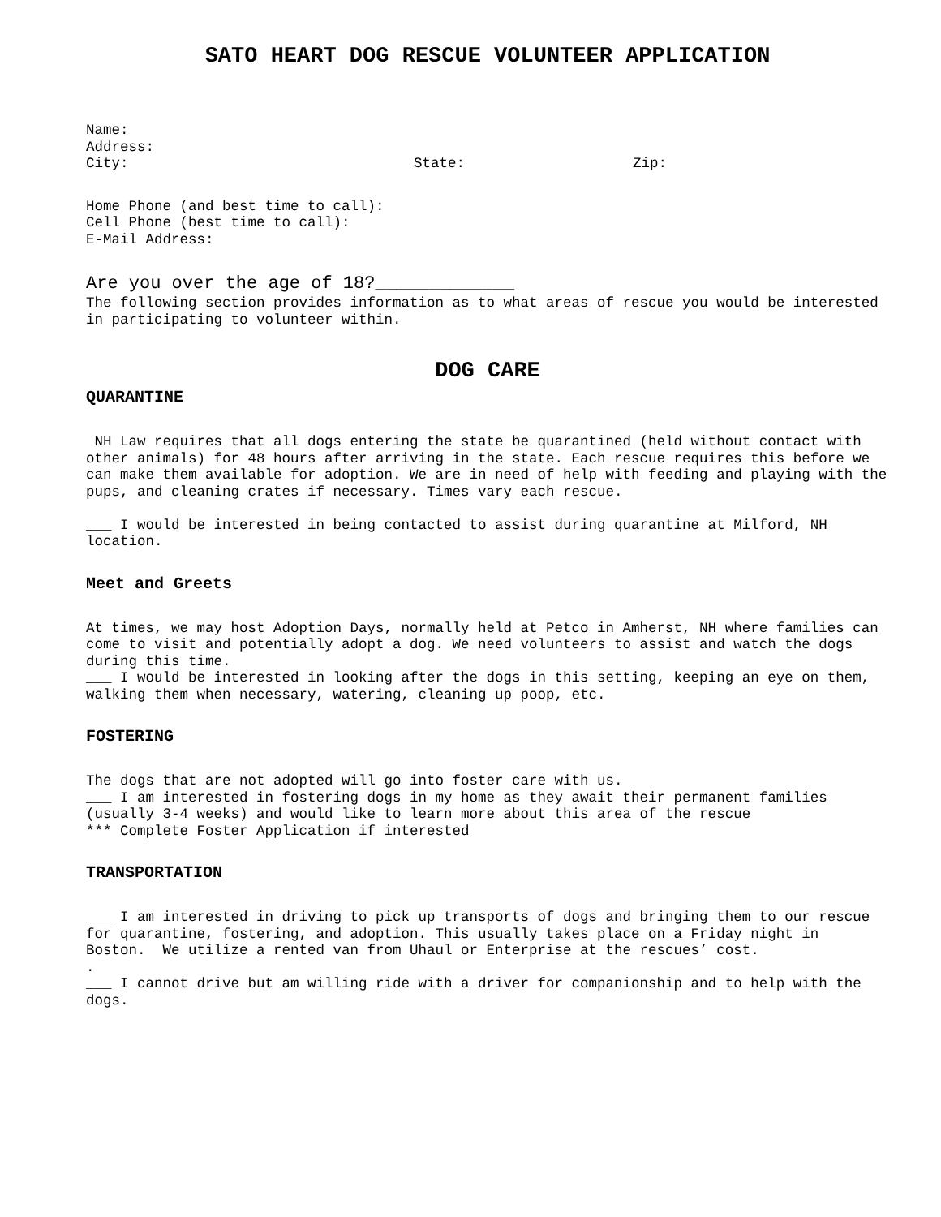SATO HEART DOG RESCUE VOLUNTEER APPLICATION
Name:
Address:
City: State: Zip:
Home Phone (and best time to call):
Cell Phone (best time to call):
E-Mail Address:
Are you over the age of 18?_____________
The following section provides information as to what areas of rescue you would be interested in participating to volunteer within.
DOG CARE
QUARANTINE
NH Law requires that all dogs entering the state be quarantined (held without contact with other animals) for 48 hours after arriving in the state. Each rescue requires this before we can make them available for adoption. We are in need of help with feeding and playing with the pups, and cleaning crates if necessary. Times vary each rescue.
___ I would be interested in being contacted to assist during quarantine at Milford, NH location.
Meet and Greets
At times, we may host Adoption Days, normally held at Petco in Amherst, NH where families can come to visit and potentially adopt a dog. We need volunteers to assist and watch the dogs during this time.
___ I would be interested in looking after the dogs in this setting, keeping an eye on them, walking them when necessary, watering, cleaning up poop, etc.
FOSTERING
The dogs that are not adopted will go into foster care with us.
___ I am interested in fostering dogs in my home as they await their permanent families (usually 3-4 weeks) and would like to learn more about this area of the rescue
*** Complete Foster Application if interested
TRANSPORTATION
___ I am interested in driving to pick up transports of dogs and bringing them to our rescue for quarantine, fostering, and adoption. This usually takes place on a Friday night in Boston. We utilize a rented van from Uhaul or Enterprise at the rescues’ cost.
.
___ I cannot drive but am willing ride with a driver for companionship and to help with the dogs.